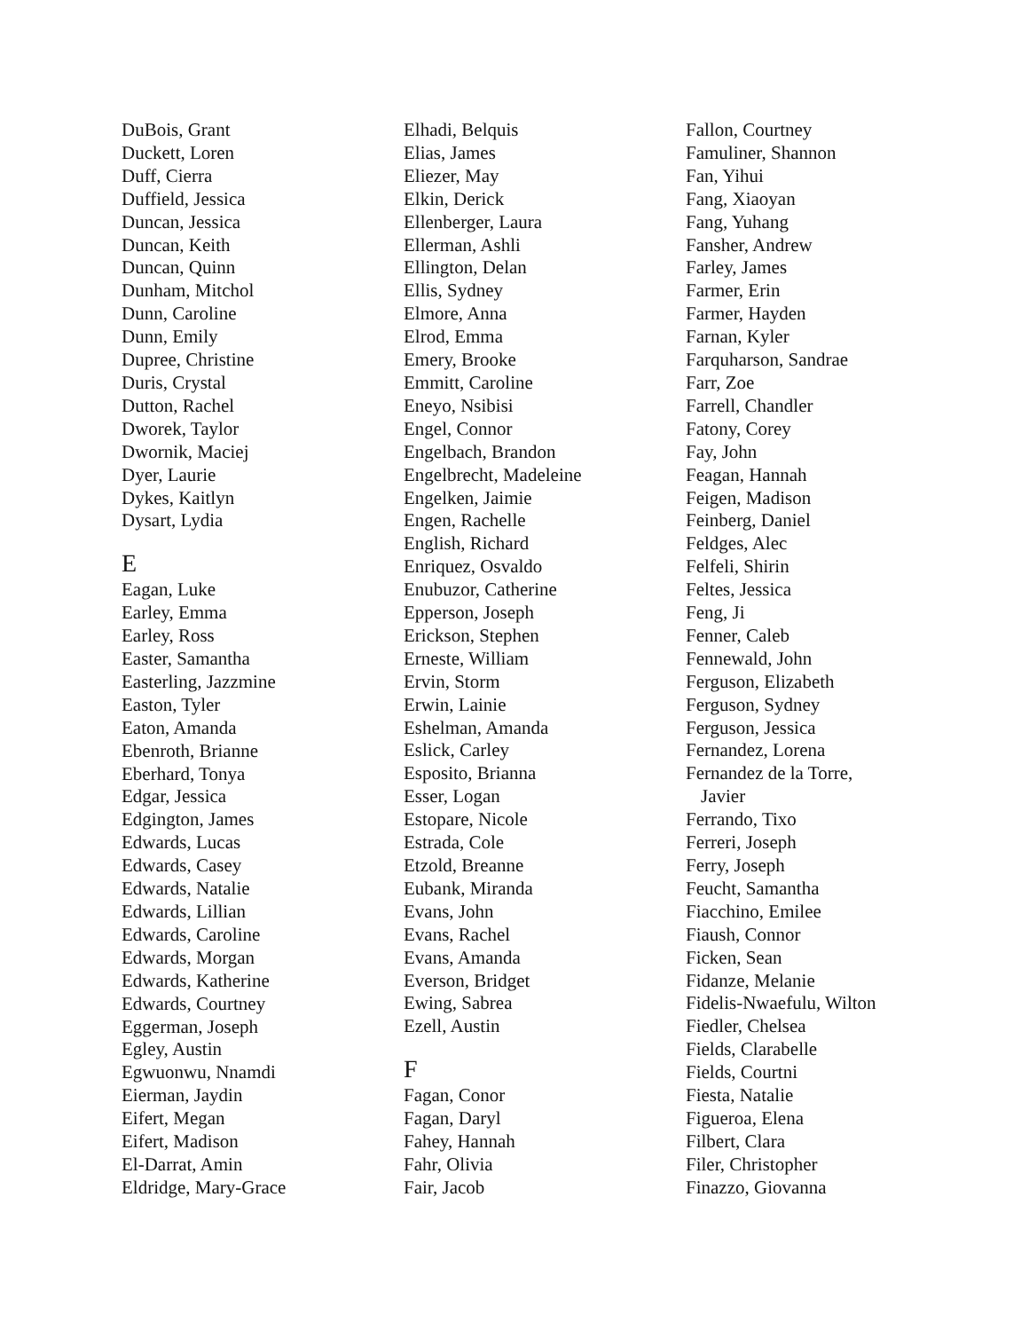DuBois, Grant
Duckett, Loren
Duff, Cierra
Duffield, Jessica
Duncan, Jessica
Duncan, Keith
Duncan, Quinn
Dunham, Mitchol
Dunn, Caroline
Dunn, Emily
Dupree, Christine
Duris, Crystal
Dutton, Rachel
Dworek, Taylor
Dwornik, Maciej
Dyer, Laurie
Dykes, Kaitlyn
Dysart, Lydia
E
Eagan, Luke
Earley, Emma
Earley, Ross
Easter, Samantha
Easterling, Jazzmine
Easton, Tyler
Eaton, Amanda
Ebenroth, Brianne
Eberhard, Tonya
Edgar, Jessica
Edgington, James
Edwards, Lucas
Edwards, Casey
Edwards, Natalie
Edwards, Lillian
Edwards, Caroline
Edwards, Morgan
Edwards, Katherine
Edwards, Courtney
Eggerman, Joseph
Egley, Austin
Egwuonwu, Nnamdi
Eierman, Jaydin
Eifert, Megan
Eifert, Madison
El-Darrat, Amin
Eldridge, Mary-Grace
Elhadi, Belquis
Elias, James
Eliezer, May
Elkin, Derick
Ellenberger, Laura
Ellerman, Ashli
Ellington, Delan
Ellis, Sydney
Elmore, Anna
Elrod, Emma
Emery, Brooke
Emmitt, Caroline
Eneyo, Nsibisi
Engel, Connor
Engelbach, Brandon
Engelbrecht, Madeleine
Engelken, Jaimie
Engen, Rachelle
English, Richard
Enriquez, Osvaldo
Enubuzor, Catherine
Epperson, Joseph
Erickson, Stephen
Erneste, William
Ervin, Storm
Erwin, Lainie
Eshelman, Amanda
Eslick, Carley
Esposito, Brianna
Esser, Logan
Estopare, Nicole
Estrada, Cole
Etzold, Breanne
Eubank, Miranda
Evans, John
Evans, Rachel
Evans, Amanda
Everson, Bridget
Ewing, Sabrea
Ezell, Austin
F
Fagan, Conor
Fagan, Daryl
Fahey, Hannah
Fahr, Olivia
Fair, Jacob
Fallon, Courtney
Famuliner, Shannon
Fan, Yihui
Fang, Xiaoyan
Fang, Yuhang
Fansher, Andrew
Farley, James
Farmer, Erin
Farmer, Hayden
Farnan, Kyler
Farquharson, Sandrae
Farr, Zoe
Farrell, Chandler
Fatony, Corey
Fay, John
Feagan, Hannah
Feigen, Madison
Feinberg, Daniel
Feldges, Alec
Felfeli, Shirin
Feltes, Jessica
Feng, Ji
Fenner, Caleb
Fennewald, John
Ferguson, Elizabeth
Ferguson, Sydney
Ferguson, Jessica
Fernandez, Lorena
Fernandez de la Torre,
Javier
Ferrando, Tixo
Ferreri, Joseph
Ferry, Joseph
Feucht, Samantha
Fiacchino, Emilee
Fiaush, Connor
Ficken, Sean
Fidanze, Melanie
Fidelis-Nwaefulu, Wilton
Fiedler, Chelsea
Fields, Clarabelle
Fields, Courtni
Fiesta, Natalie
Figueroa, Elena
Filbert, Clara
Filer, Christopher
Finazzo, Giovanna